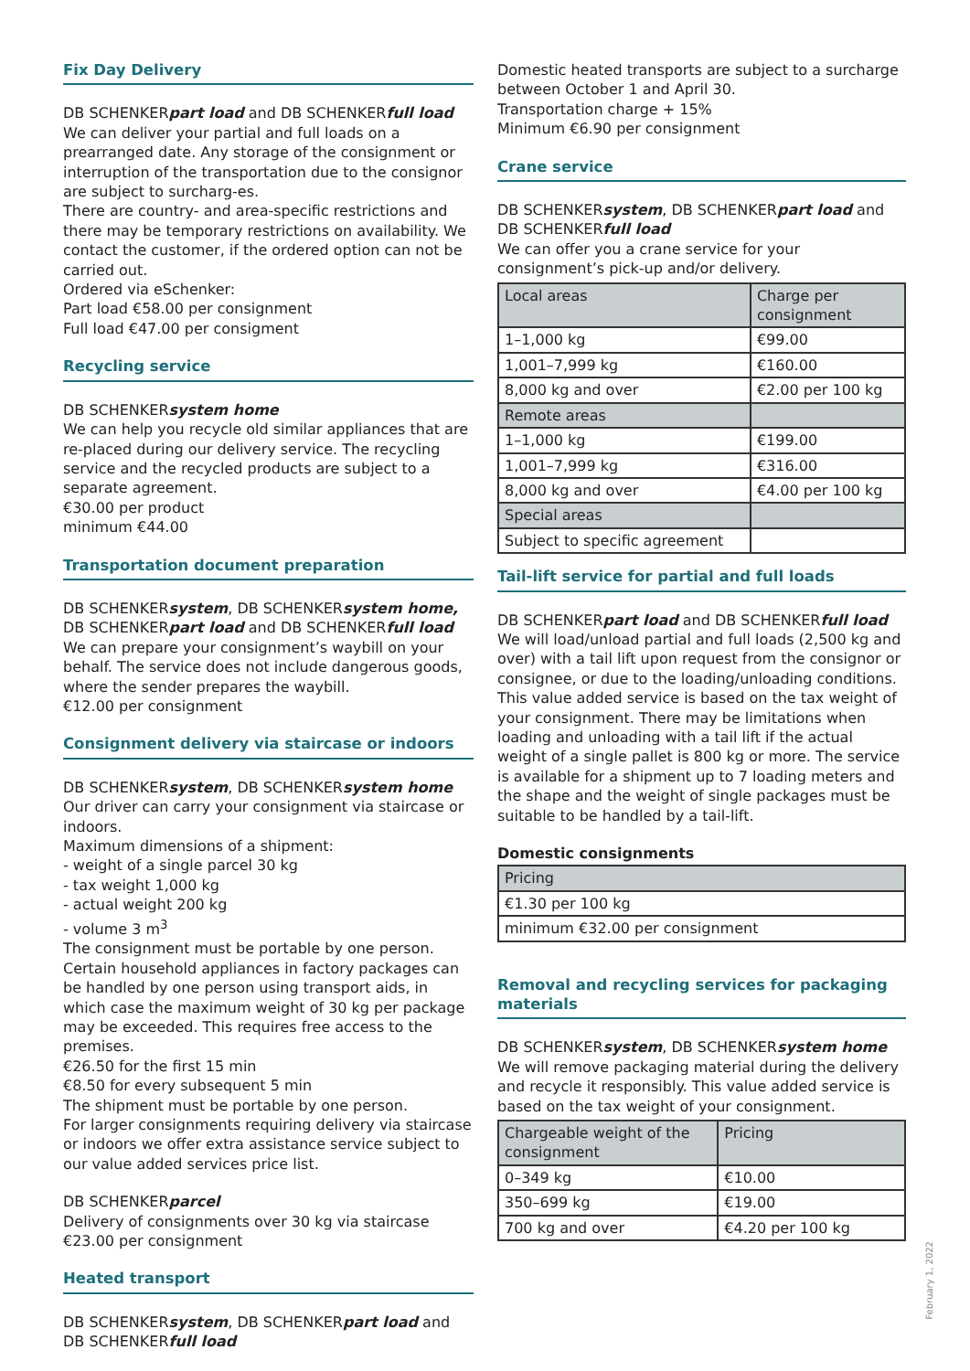Fix Day Delivery
DB SCHENKERpart load and DB SCHENKERfull load
We can deliver your partial and full loads on a prearranged date. Any storage of the consignment or interruption of the transportation due to the consignor are subject to surcharg-es.
There are country- and area-specific restrictions and there may be temporary restrictions on availability. We contact the customer, if the ordered option can not be carried out.
Ordered via eSchenker:
Part load €58.00 per consignment
Full load €47.00 per consigment
Recycling service
DB SCHENKERsystem home
We can help you recycle old similar appliances that are re-placed during our delivery service. The recycling service and the recycled products are subject to a separate agreement.
€30.00 per product
minimum €44.00
Transportation document preparation
DB SCHENKERsystem, DB SCHENKERsystem home,
DB SCHENKERpart load and DB SCHENKERfull load
We can prepare your consignment’s waybill on your behalf. The service does not include dangerous goods, where the sender prepares the waybill.
€12.00 per consignment
Consignment delivery via staircase or indoors
DB SCHENKERsystem, DB SCHENKERsystem home
Our driver can carry your consignment via staircase or indoors.
Maximum dimensions of a shipment:
- weight of a single parcel 30 kg
- tax weight 1,000 kg
- actual weight 200 kg
- volume 3 m<sup>3</sup>
The consignment must be portable by one person. Certain household appliances in factory packages can be handled by one person using transport aids, in which case the maximum weight of 30 kg per package may be exceeded. This requires free access to the premises.
€26.50 for the first 15 min
€8.50 for every subsequent 5 min
The shipment must be portable by one person.
For larger consignments requiring delivery via staircase or indoors we offer extra assistance service subject to our value added services price list.
DB SCHENKERparcel
Delivery of consignments over 30 kg via staircase
€23.00 per consignment
Heated transport
DB SCHENKERsystem, DB SCHENKERpart load and
DB SCHENKERfull load
Domestic heated transports are subject to a surcharge between October 1 and April 30.
Transportation charge + 15%
Minimum €6.90 per consignment
Crane service
DB SCHENKERsystem, DB SCHENKERpart load and DB SCHENKERfull load
We can offer you a crane service for your consignment’s pick-up and/or delivery.
| Local areas | Charge per consignment |
| 1–1,000 kg | €99.00 |
| 1,001–7,999 kg | €160.00 |
| 8,000 kg and over | €2.00 per 100 kg |
| Remote areas | |
| 1–1,000 kg | €199.00 |
| 1,001–7,999 kg | €316.00 |
| 8,000 kg and over | €4.00 per 100 kg |
| Special areas | |
| Subject to specific agreement | |
Tail-lift service for partial and full loads
DB SCHENKERpart load and DB SCHENKERfull load
We will load/unload partial and full loads (2,500 kg and over) with a tail lift upon request from the consignor or consignee, or due to the loading/unloading conditions. This value added service is based on the tax weight of your consignment. There may be limitations when loading and unloading with a tail lift if the actual weight of a single pallet is 800 kg or more. The service is available for a shipment up to 7 loading meters and the shape and the weight of single packages must be suitable to be handled by a tail-lift.
Domestic consignments
| Pricing |
| €1.30 per 100 kg |
| minimum €32.00 per consignment |
Removal and recycling services for packaging materials
DB SCHENKERsystem, DB SCHENKERsystem home
We will remove packaging material during the delivery and recycle it responsibly. This value added service is based on the tax weight of your consignment.
| Chargeable weight of the consignment | Pricing |
| 0–349 kg | €10.00 |
| 350–699 kg | €19.00 |
| 700 kg and over | €4.20 per 100 kg |
February 1, 2022